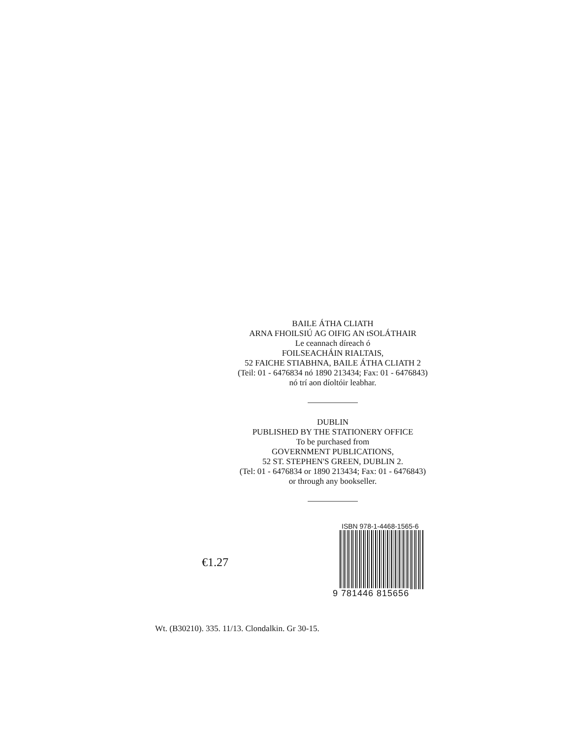BAILE ÁTHA CLIATH
ARNA FHOILSIÚ AG OIFIG AN tSOLÁTHAIR
Le ceannach díreach ó
FOILSEACHÁIN RIALTAIS,
52 FAICHE STIABHNA, BAILE ÁTHA CLIATH 2
(Teil: 01 - 6476834 nó 1890 213434; Fax: 01 - 6476843)
nó trí aon díoltóir leabhar.
DUBLIN
PUBLISHED BY THE STATIONERY OFFICE
To be purchased from
GOVERNMENT PUBLICATIONS,
52 ST. STEPHEN'S GREEN, DUBLIN 2.
(Tel: 01 - 6476834 or 1890 213434; Fax: 01 - 6476843)
or through any bookseller.
€1.27
ISBN 978-1-4468-1565-6
9 781446 815656
Wt. (B30210). 335. 11/13. Clondalkin. Gr 30-15.